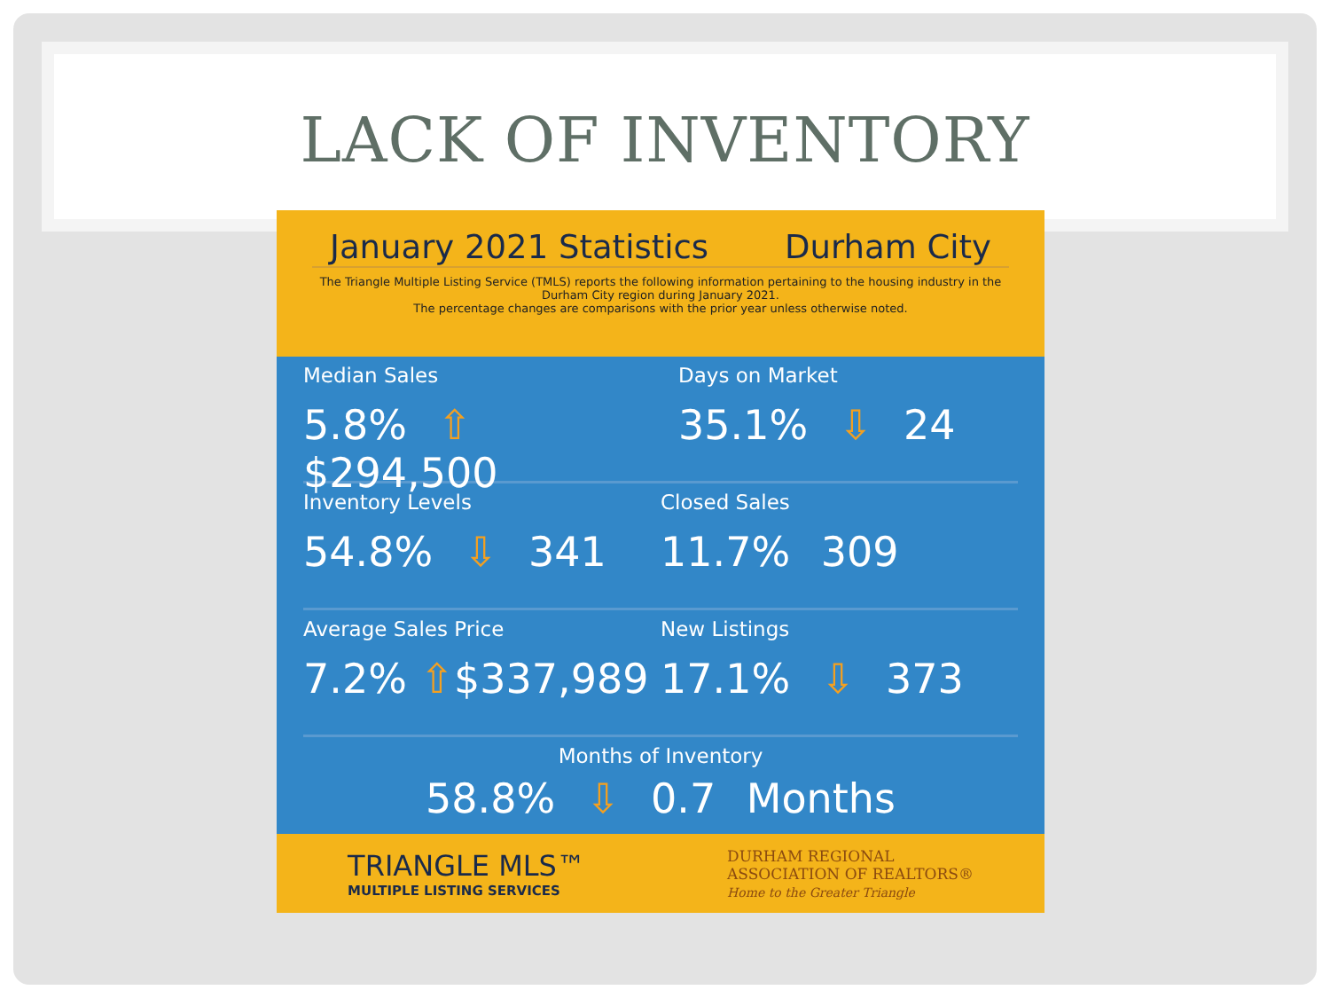LACK OF INVENTORY
January 2021 Statistics Durham City
The Triangle Multiple Listing Service (TMLS) reports the following information pertaining to the housing industry in the Durham City region during January 2021.
The percentage changes are comparisons with the prior year unless otherwise noted.
Median Sales
5.8% ⇧ $294,500
Days on Market
35.1% ⇩ 24
Inventory Levels
54.8% ⇩ 341
Closed Sales
11.7% 309
Average Sales Price
7.2% ⇧$337,989
New Listings
17.1% ⇩ 373
Months of Inventory
58.8% ⇩ 0.7 Months
TRIANGLE MLS™
MULTIPLE LISTING SERVICES
DURHAM REGIONAL
ASSOCIATION OF REALTORS®
Home to the Greater Triangle